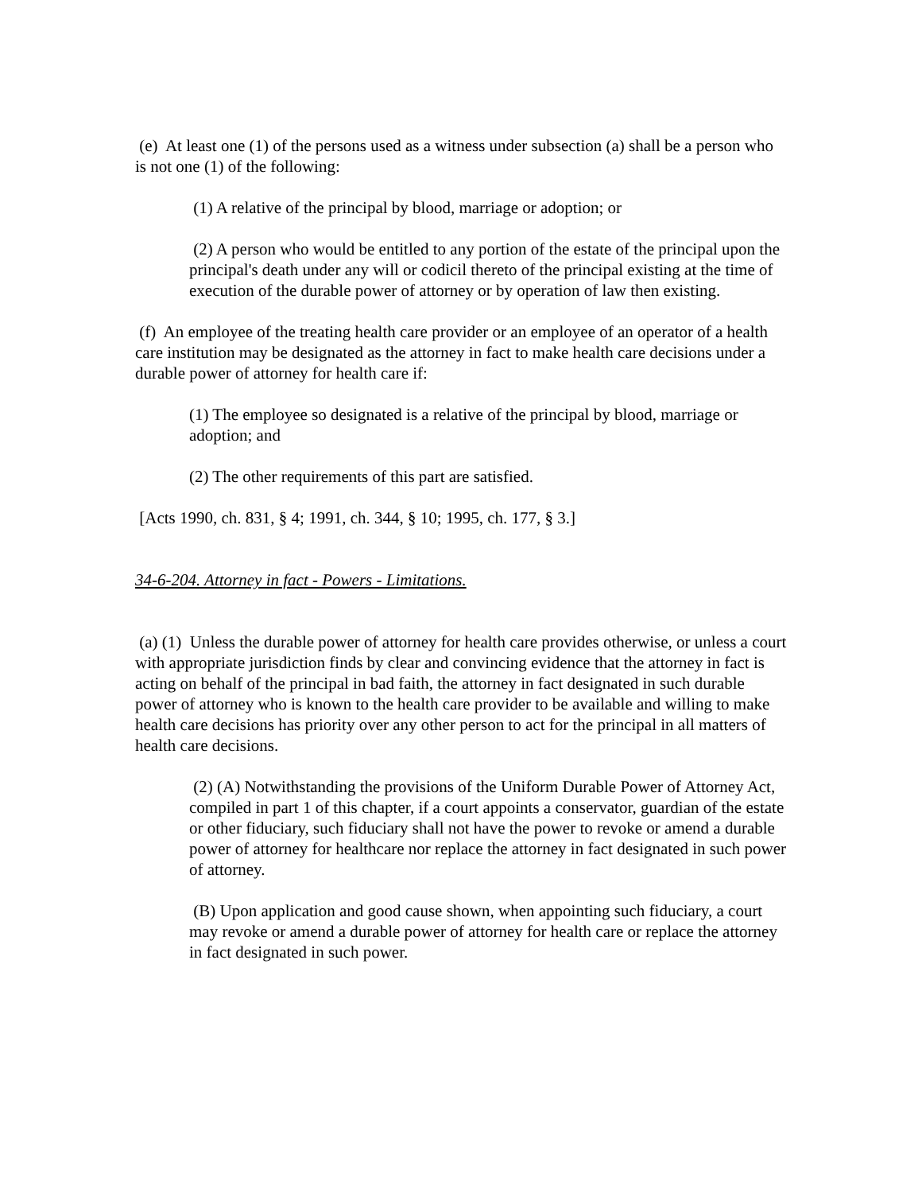(e) At least one (1) of the persons used as a witness under subsection (a) shall be a person who is not one (1) of the following:
(1) A relative of the principal by blood, marriage or adoption; or
(2) A person who would be entitled to any portion of the estate of the principal upon the principal's death under any will or codicil thereto of the principal existing at the time of execution of the durable power of attorney or by operation of law then existing.
(f) An employee of the treating health care provider or an employee of an operator of a health care institution may be designated as the attorney in fact to make health care decisions under a durable power of attorney for health care if:
(1) The employee so designated is a relative of the principal by blood, marriage or adoption; and
(2) The other requirements of this part are satisfied.
[Acts 1990, ch. 831, § 4; 1991, ch. 344, § 10; 1995, ch. 177, § 3.]
34-6-204. Attorney in fact - Powers - Limitations.
(a) (1) Unless the durable power of attorney for health care provides otherwise, or unless a court with appropriate jurisdiction finds by clear and convincing evidence that the attorney in fact is acting on behalf of the principal in bad faith, the attorney in fact designated in such durable power of attorney who is known to the health care provider to be available and willing to make health care decisions has priority over any other person to act for the principal in all matters of health care decisions.
(2) (A) Notwithstanding the provisions of the Uniform Durable Power of Attorney Act, compiled in part 1 of this chapter, if a court appoints a conservator, guardian of the estate or other fiduciary, such fiduciary shall not have the power to revoke or amend a durable power of attorney for healthcare nor replace the attorney in fact designated in such power of attorney.
(B) Upon application and good cause shown, when appointing such fiduciary, a court may revoke or amend a durable power of attorney for health care or replace the attorney in fact designated in such power.